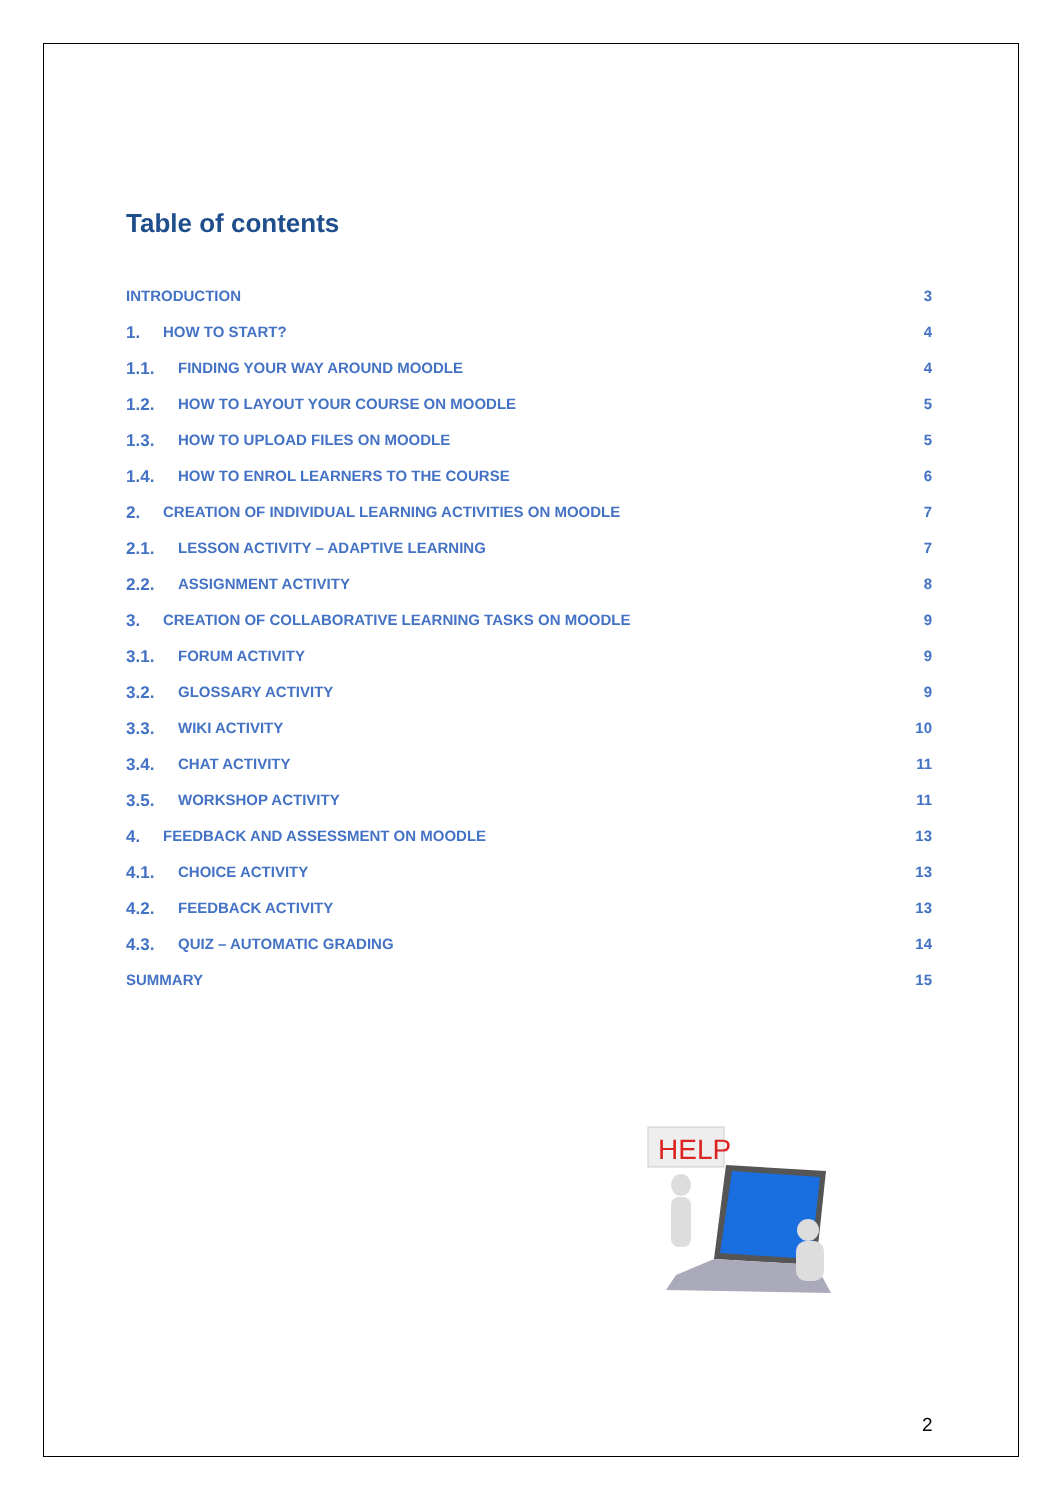Table of contents
INTRODUCTION 3
1. HOW TO START? 4
1.1. FINDING YOUR WAY AROUND MOODLE 4
1.2. HOW TO LAYOUT YOUR COURSE ON MOODLE 5
1.3. HOW TO UPLOAD FILES ON MOODLE 5
1.4. HOW TO ENROL LEARNERS TO THE COURSE 6
2. CREATION OF INDIVIDUAL LEARNING ACTIVITIES ON MOODLE 7
2.1. LESSON ACTIVITY – ADAPTIVE LEARNING 7
2.2. ASSIGNMENT ACTIVITY 8
3. CREATION OF COLLABORATIVE LEARNING TASKS ON MOODLE 9
3.1. FORUM ACTIVITY 9
3.2. GLOSSARY ACTIVITY 9
3.3. WIKI ACTIVITY 10
3.4. CHAT ACTIVITY 11
3.5. WORKSHOP ACTIVITY 11
4. FEEDBACK AND ASSESSMENT ON MOODLE 13
4.1. CHOICE ACTIVITY 13
4.2. FEEDBACK ACTIVITY 13
4.3. QUIZ – AUTOMATIC GRADING 14
SUMMARY 15
HELP
2